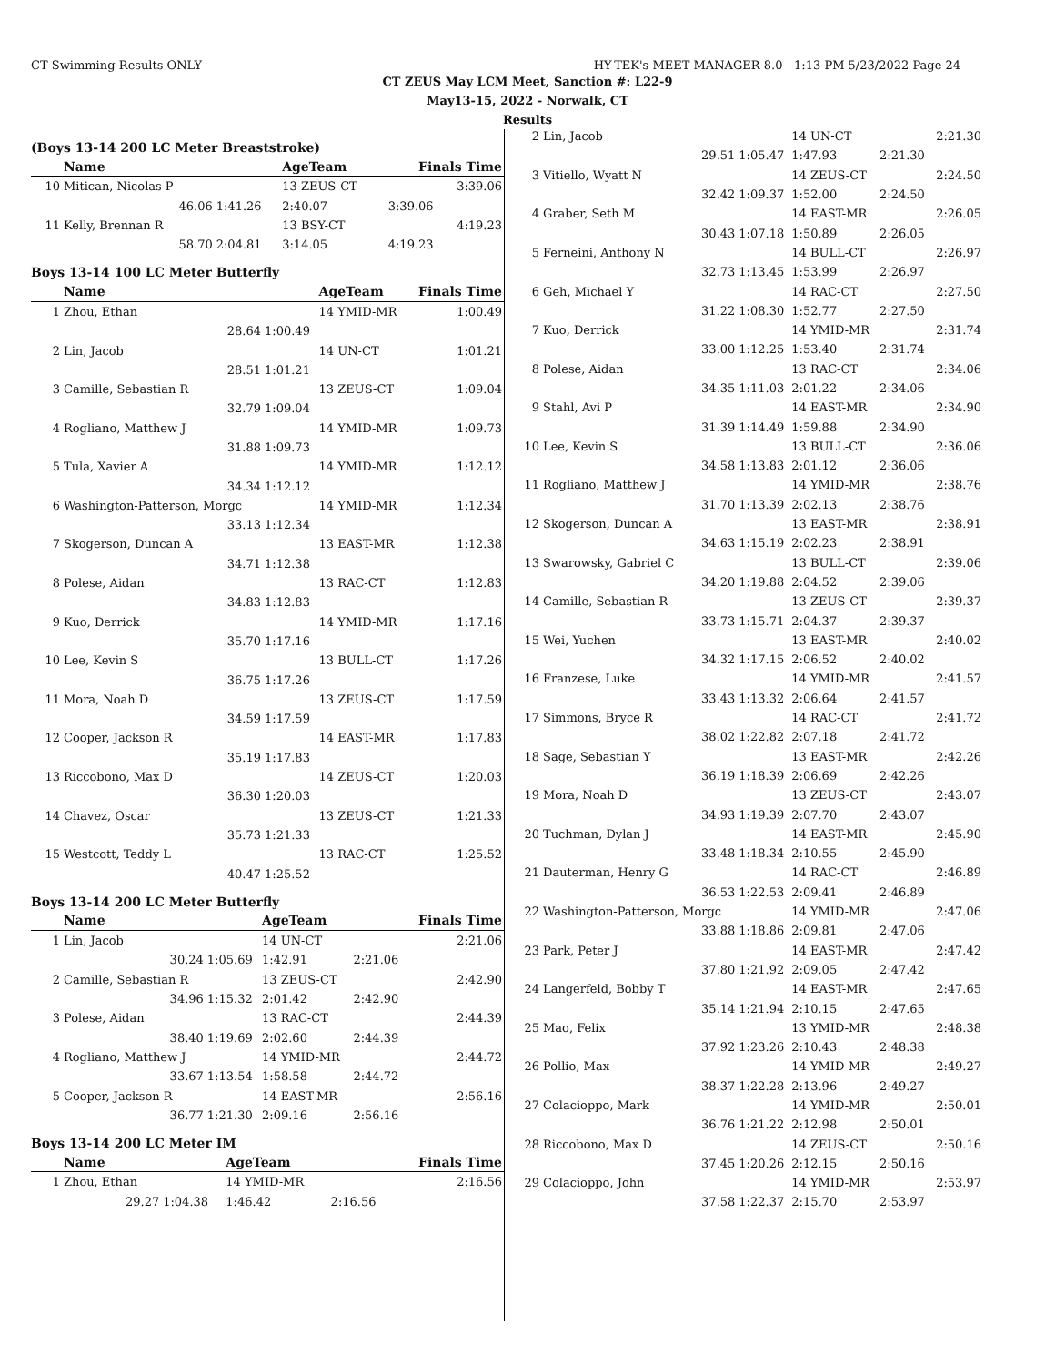CT Swimming-Results ONLY HY-TEK's MEET MANAGER 8.0 - 1:13 PM 5/23/2022 Page 24
CT ZEUS May LCM Meet, Sanction #: L22-9
May13-15, 2022 - Norwalk, CT
Results
(Boys 13-14 200 LC Meter Breaststroke)
| | Name | | AgeTeam | Finals Time |
| --- | --- | --- | --- | --- |
| 10 | Mitican, Nicolas P | | 13 ZEUS-CT | 3:39.06 |
| | 46.06 | 1:41.26 | 2:40.07 | 3:39.06 |
| 11 | Kelly, Brennan R | | 13 BSY-CT | 4:19.23 |
| | 58.70 | 2:04.81 | 3:14.05 | 4:19.23 |
Boys 13-14 100 LC Meter Butterfly
| | Name | | AgeTeam | Finals Time |
| --- | --- | --- | --- | --- |
| 1 | Zhou, Ethan | | 14 YMID-MR | 1:00.49 |
| | 28.64 | 1:00.49 | | |
| 2 | Lin, Jacob | | 14 UN-CT | 1:01.21 |
| | 28.51 | 1:01.21 | | |
| 3 | Camille, Sebastian R | | 13 ZEUS-CT | 1:09.04 |
| | 32.79 | 1:09.04 | | |
| 4 | Rogliano, Matthew J | | 14 YMID-MR | 1:09.73 |
| | 31.88 | 1:09.73 | | |
| 5 | Tula, Xavier A | | 14 YMID-MR | 1:12.12 |
| | 34.34 | 1:12.12 | | |
| 6 | Washington-Patterson, Morgc | | 14 YMID-MR | 1:12.34 |
| | 33.13 | 1:12.34 | | |
| 7 | Skogerson, Duncan A | | 13 EAST-MR | 1:12.38 |
| | 34.71 | 1:12.38 | | |
| 8 | Polese, Aidan | | 13 RAC-CT | 1:12.83 |
| | 34.83 | 1:12.83 | | |
| 9 | Kuo, Derrick | | 14 YMID-MR | 1:17.16 |
| | 35.70 | 1:17.16 | | |
| 10 | Lee, Kevin S | | 13 BULL-CT | 1:17.26 |
| | 36.75 | 1:17.26 | | |
| 11 | Mora, Noah D | | 13 ZEUS-CT | 1:17.59 |
| | 34.59 | 1:17.59 | | |
| 12 | Cooper, Jackson R | | 14 EAST-MR | 1:17.83 |
| | 35.19 | 1:17.83 | | |
| 13 | Riccobono, Max D | | 14 ZEUS-CT | 1:20.03 |
| | 36.30 | 1:20.03 | | |
| 14 | Chavez, Oscar | | 13 ZEUS-CT | 1:21.33 |
| | 35.73 | 1:21.33 | | |
| 15 | Westcott, Teddy L | | 13 RAC-CT | 1:25.52 |
| | 40.47 | 1:25.52 | | |
Boys 13-14 200 LC Meter Butterfly
| | Name | | AgeTeam | | Finals Time |
| --- | --- | --- | --- | --- | --- |
| 1 | Lin, Jacob | | 14 UN-CT | | 2:21.06 |
| | 30.24 | 1:05.69 | 1:42.91 | 2:21.06 | |
| 2 | Camille, Sebastian R | | 13 ZEUS-CT | | 2:42.90 |
| | 34.96 | 1:15.32 | 2:01.42 | 2:42.90 | |
| 3 | Polese, Aidan | | 13 RAC-CT | | 2:44.39 |
| | 38.40 | 1:19.69 | 2:02.60 | 2:44.39 | |
| 4 | Rogliano, Matthew J | | 14 YMID-MR | | 2:44.72 |
| | 33.67 | 1:13.54 | 1:58.58 | 2:44.72 | |
| 5 | Cooper, Jackson R | | 14 EAST-MR | | 2:56.16 |
| | 36.77 | 1:21.30 | 2:09.16 | 2:56.16 | |
Boys 13-14 200 LC Meter IM
| | Name | | AgeTeam | | Finals Time |
| --- | --- | --- | --- | --- | --- |
| 1 | Zhou, Ethan | | 14 YMID-MR | | 2:16.56 |
| | 29.27 | 1:04.38 | 1:46.42 | 2:16.56 | |
| 2 | Lin, Jacob | | 14 UN-CT | | 2:21.30 |
| | 29.51 | 1:05.47 | 1:47.93 | 2:21.30 | |
| 3 | Vitiello, Wyatt N | | 14 ZEUS-CT | | 2:24.50 |
| | 32.42 | 1:09.37 | 1:52.00 | 2:24.50 | |
| 4 | Graber, Seth M | | 14 EAST-MR | | 2:26.05 |
| | 30.43 | 1:07.18 | 1:50.89 | 2:26.05 | |
| 5 | Ferneini, Anthony N | | 14 BULL-CT | | 2:26.97 |
| | 32.73 | 1:13.45 | 1:53.99 | 2:26.97 | |
| 6 | Geh, Michael Y | | 14 RAC-CT | | 2:27.50 |
| | 31.22 | 1:08.30 | 1:52.77 | 2:27.50 | |
| 7 | Kuo, Derrick | | 14 YMID-MR | | 2:31.74 |
| | 33.00 | 1:12.25 | 1:53.40 | 2:31.74 | |
| 8 | Polese, Aidan | | 13 RAC-CT | | 2:34.06 |
| | 34.35 | 1:11.03 | 2:01.22 | 2:34.06 | |
| 9 | Stahl, Avi P | | 14 EAST-MR | | 2:34.90 |
| | 31.39 | 1:14.49 | 1:59.88 | 2:34.90 | |
| 10 | Lee, Kevin S | | 13 BULL-CT | | 2:36.06 |
| | 34.58 | 1:13.83 | 2:01.12 | 2:36.06 | |
| 11 | Rogliano, Matthew J | | 14 YMID-MR | | 2:38.76 |
| | 31.70 | 1:13.39 | 2:02.13 | 2:38.76 | |
| 12 | Skogerson, Duncan A | | 13 EAST-MR | | 2:38.91 |
| | 34.63 | 1:15.19 | 2:02.23 | 2:38.91 | |
| 13 | Swarowsky, Gabriel C | | 13 BULL-CT | | 2:39.06 |
| | 34.20 | 1:19.88 | 2:04.52 | 2:39.06 | |
| 14 | Camille, Sebastian R | | 13 ZEUS-CT | | 2:39.37 |
| | 33.73 | 1:15.71 | 2:04.37 | 2:39.37 | |
| 15 | Wei, Yuchen | | 13 EAST-MR | | 2:40.02 |
| | 34.32 | 1:17.15 | 2:06.52 | 2:40.02 | |
| 16 | Franzese, Luke | | 14 YMID-MR | | 2:41.57 |
| | 33.43 | 1:13.32 | 2:06.64 | 2:41.57 | |
| 17 | Simmons, Bryce R | | 14 RAC-CT | | 2:41.72 |
| | 38.02 | 1:22.82 | 2:07.18 | 2:41.72 | |
| 18 | Sage, Sebastian Y | | 13 EAST-MR | | 2:42.26 |
| | 36.19 | 1:18.39 | 2:06.69 | 2:42.26 | |
| 19 | Mora, Noah D | | 13 ZEUS-CT | | 2:43.07 |
| | 34.93 | 1:19.39 | 2:07.70 | 2:43.07 | |
| 20 | Tuchman, Dylan J | | 14 EAST-MR | | 2:45.90 |
| | 33.48 | 1:18.34 | 2:10.55 | 2:45.90 | |
| 21 | Dauterman, Henry G | | 14 RAC-CT | | 2:46.89 |
| | 36.53 | 1:22.53 | 2:09.41 | 2:46.89 | |
| 22 | Washington-Patterson, Morgc | | 14 YMID-MR | | 2:47.06 |
| | 33.88 | 1:18.86 | 2:09.81 | 2:47.06 | |
| 23 | Park, Peter J | | 14 EAST-MR | | 2:47.42 |
| | 37.80 | 1:21.92 | 2:09.05 | 2:47.42 | |
| 24 | Langerfeld, Bobby T | | 14 EAST-MR | | 2:47.65 |
| | 35.14 | 1:21.94 | 2:10.15 | 2:47.65 | |
| 25 | Mao, Felix | | 13 YMID-MR | | 2:48.38 |
| | 37.92 | 1:23.26 | 2:10.43 | 2:48.38 | |
| 26 | Pollio, Max | | 14 YMID-MR | | 2:49.27 |
| | 38.37 | 1:22.28 | 2:13.96 | 2:49.27 | |
| 27 | Colacioppo, Mark | | 14 YMID-MR | | 2:50.01 |
| | 36.76 | 1:21.22 | 2:12.98 | 2:50.01 | |
| 28 | Riccobono, Max D | | 14 ZEUS-CT | | 2:50.16 |
| | 37.45 | 1:20.26 | 2:12.15 | 2:50.16 | |
| 29 | Colacioppo, John | | 14 YMID-MR | | 2:53.97 |
| | 37.58 | 1:22.37 | 2:15.70 | 2:53.97 | |